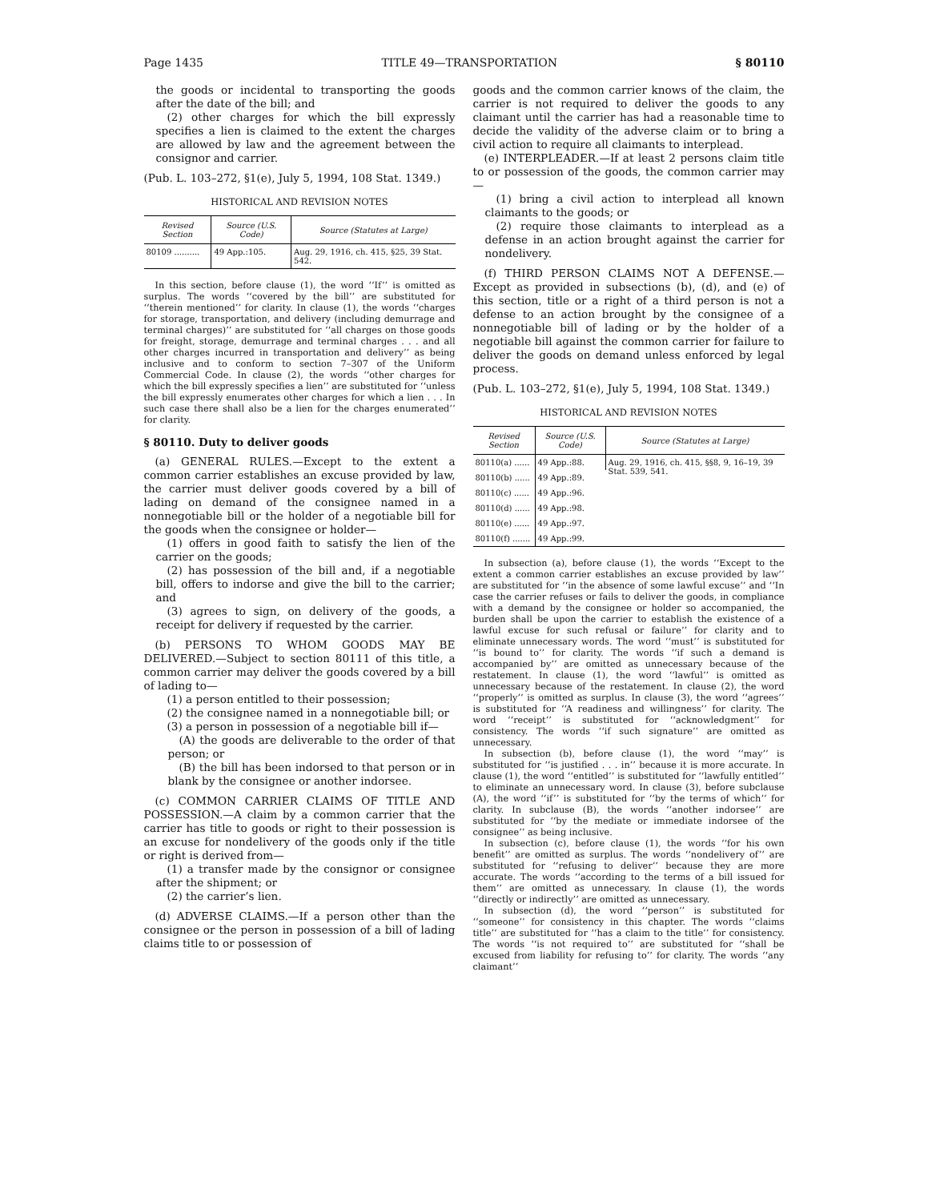Page 1435 TITLE 49—TRANSPORTATION § 80110
the goods or incidental to transporting the goods after the date of the bill; and
(2) other charges for which the bill expressly specifies a lien is claimed to the extent the charges are allowed by law and the agreement between the consignor and carrier.
(Pub. L. 103–272, §1(e), July 5, 1994, 108 Stat. 1349.)
HISTORICAL AND REVISION NOTES
| Revised Section | Source (U.S. Code) | Source (Statutes at Large) |
| --- | --- | --- |
| 80109 .......... | 49 App.:105. | Aug. 29, 1916, ch. 415, §25, 39 Stat. 542. |
In this section, before clause (1), the word ‘‘If’’ is omitted as surplus. The words ‘‘covered by the bill’’ are substituted for ‘‘therein mentioned’’ for clarity. In clause (1), the words ‘‘charges for storage, transportation, and delivery (including demurrage and terminal charges)’’ are substituted for ‘‘all charges on those goods for freight, storage, demurrage and terminal charges . . . and all other charges incurred in transportation and delivery’’ as being inclusive and to conform to section 7–307 of the Uniform Commercial Code. In clause (2), the words ‘‘other charges for which the bill expressly specifies a lien’’ are substituted for ‘‘unless the bill expressly enumerates other charges for which a lien . . . In such case there shall also be a lien for the charges enumerated’’ for clarity.
§ 80110. Duty to deliver goods
(a) GENERAL RULES.—Except to the extent a common carrier establishes an excuse provided by law, the carrier must deliver goods covered by a bill of lading on demand of the consignee named in a nonnegotiable bill or the holder of a negotiable bill for the goods when the consignee or holder—
(1) offers in good faith to satisfy the lien of the carrier on the goods;
(2) has possession of the bill and, if a negotiable bill, offers to indorse and give the bill to the carrier; and
(3) agrees to sign, on delivery of the goods, a receipt for delivery if requested by the carrier.
(b) PERSONS TO WHOM GOODS MAY BE DELIVERED.—Subject to section 80111 of this title, a common carrier may deliver the goods covered by a bill of lading to—
(1) a person entitled to their possession;
(2) the consignee named in a nonnegotiable bill; or
(3) a person in possession of a negotiable bill if—
(A) the goods are deliverable to the order of that person; or
(B) the bill has been indorsed to that person or in blank by the consignee or another indorsee.
(c) COMMON CARRIER CLAIMS OF TITLE AND POSSESSION.—A claim by a common carrier that the carrier has title to goods or right to their possession is an excuse for nondelivery of the goods only if the title or right is derived from—
(1) a transfer made by the consignor or consignee after the shipment; or
(2) the carrier’s lien.
(d) ADVERSE CLAIMS.—If a person other than the consignee or the person in possession of a bill of lading claims title to or possession of
goods and the common carrier knows of the claim, the carrier is not required to deliver the goods to any claimant until the carrier has had a reasonable time to decide the validity of the adverse claim or to bring a civil action to require all claimants to interplead.
(e) INTERPLEADER.—If at least 2 persons claim title to or possession of the goods, the common carrier may—
(1) bring a civil action to interplead all known claimants to the goods; or
(2) require those claimants to interplead as a defense in an action brought against the carrier for nondelivery.
(f) THIRD PERSON CLAIMS NOT A DEFENSE.—Except as provided in subsections (b), (d), and (e) of this section, title or a right of a third person is not a defense to an action brought by the consignee of a nonnegotiable bill of lading or by the holder of a negotiable bill against the common carrier for failure to deliver the goods on demand unless enforced by legal process.
(Pub. L. 103–272, §1(e), July 5, 1994, 108 Stat. 1349.)
HISTORICAL AND REVISION NOTES
| Revised Section | Source (U.S. Code) | Source (Statutes at Large) |
| --- | --- | --- |
| 80110(a) ...... | 49 App.:88. | Aug. 29, 1916, ch. 415, §§8, 9, 16–19, 39 Stat. 539, 541. |
| 80110(b) ...... | 49 App.:89. | |
| 80110(c) ...... | 49 App.:96. | |
| 80110(d) ...... | 49 App.:98. | |
| 80110(e) ...... | 49 App.:97. | |
| 80110(f) ....... | 49 App.:99. | |
In subsection (a), before clause (1), the words ‘‘Except to the extent a common carrier establishes an excuse provided by law’’ are substituted for ‘‘in the absence of some lawful excuse’’ and ‘‘In case the carrier refuses or fails to deliver the goods, in compliance with a demand by the consignee or holder so accompanied, the burden shall be upon the carrier to establish the existence of a lawful excuse for such refusal or failure’’ for clarity and to eliminate unnecessary words. The word ‘‘must’’ is substituted for ‘‘is bound to’’ for clarity. The words ‘‘if such a demand is accompanied by’’ are omitted as unnecessary because of the restatement. In clause (1), the word ‘‘lawful’’ is omitted as unnecessary because of the restatement. In clause (2), the word ‘‘properly’’ is omitted as surplus. In clause (3), the word ‘‘agrees’’ is substituted for ‘‘A readiness and willingness’’ for clarity. The word ‘‘receipt’’ is substituted for ‘‘acknowledgment’’ for consistency. The words ‘‘if such signature’’ are omitted as unnecessary.
In subsection (b), before clause (1), the word ‘‘may’’ is substituted for ‘‘is justified . . . in’’ because it is more accurate. In clause (1), the word ‘‘entitled’’ is substituted for ‘‘lawfully entitled’’ to eliminate an unnecessary word. In clause (3), before subclause (A), the word ‘‘if’’ is substituted for ‘‘by the terms of which’’ for clarity. In subclause (B), the words ‘‘another indorsee’’ are substituted for ‘‘by the mediate or immediate indorsee of the consignee’’ as being inclusive.
In subsection (c), before clause (1), the words ‘‘for his own benefit’’ are omitted as surplus. The words ‘‘nondelivery of’’ are substituted for ‘‘refusing to deliver’’ because they are more accurate. The words ‘‘according to the terms of a bill issued for them’’ are omitted as unnecessary. In clause (1), the words ‘‘directly or indirectly’’ are omitted as unnecessary.
In subsection (d), the word ‘‘person’’ is substituted for ‘‘someone’’ for consistency in this chapter. The words ‘‘claims title’’ are substituted for ‘‘has a claim to the title’’ for consistency. The words ‘‘is not required to’’ are substituted for ‘‘shall be excused from liability for refusing to’’ for clarity. The words ‘‘any claimant’’